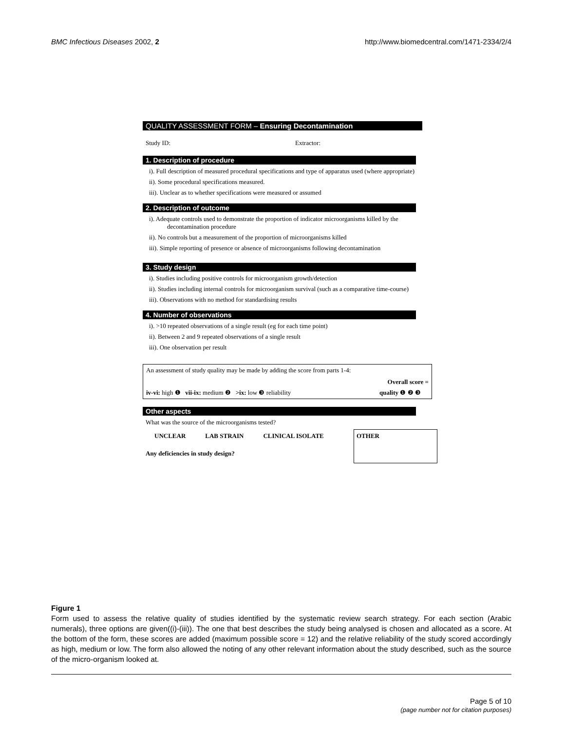BMC Infectious Diseases 2002, 2 http://www.biomedcentral.com/1471-2334/2/4
QUALITY ASSESSMENT FORM – Ensuring Decontamination
Study ID: Extractor:
1. Description of procedure
i). Full description of measured procedural specifications and type of apparatus used (where appropriate)
ii). Some procedural specifications measured.
iii). Unclear as to whether specifications were measured or assumed
2. Description of outcome
i). Adequate controls used to demonstrate the proportion of indicator microorganisms killed by the decontamination procedure
ii). No controls but a measurement of the proportion of microorganisms killed
iii). Simple reporting of presence or absence of microorganisms following decontamination
3. Study design
i). Studies including positive controls for microorganism growth/detection
ii). Studies including internal controls for microorganism survival (such as a comparative time-course)
iii). Observations with no method for standardising results
4. Number of observations
i). >10 repeated observations of a single result (eg for each time point)
ii). Between 2 and 9 repeated observations of a single result
iii). One observation per result
An assessment of study quality may be made by adding the score from parts 1-4:
Overall score =
iv-vi: high ❶ vii-ix: medium ❷ >ix: low ❸ reliability quality ❶ ❷ ❸
Other aspects
What was the source of the microorganisms tested?
UNCLEAR LAB STRAIN CLINICAL ISOLATE
Any deficiencies in study design?
OTHER
Figure 1
Form used to assess the relative quality of studies identified by the systematic review search strategy. For each section (Arabic numerals), three options are given((i)-(iii)). The one that best describes the study being analysed is chosen and allocated as a score. At the bottom of the form, these scores are added (maximum possible score = 12) and the relative reliability of the study scored accordingly as high, medium or low. The form also allowed the noting of any other relevant information about the study described, such as the source of the micro-organism looked at.
Page 5 of 10
(page number not for citation purposes)